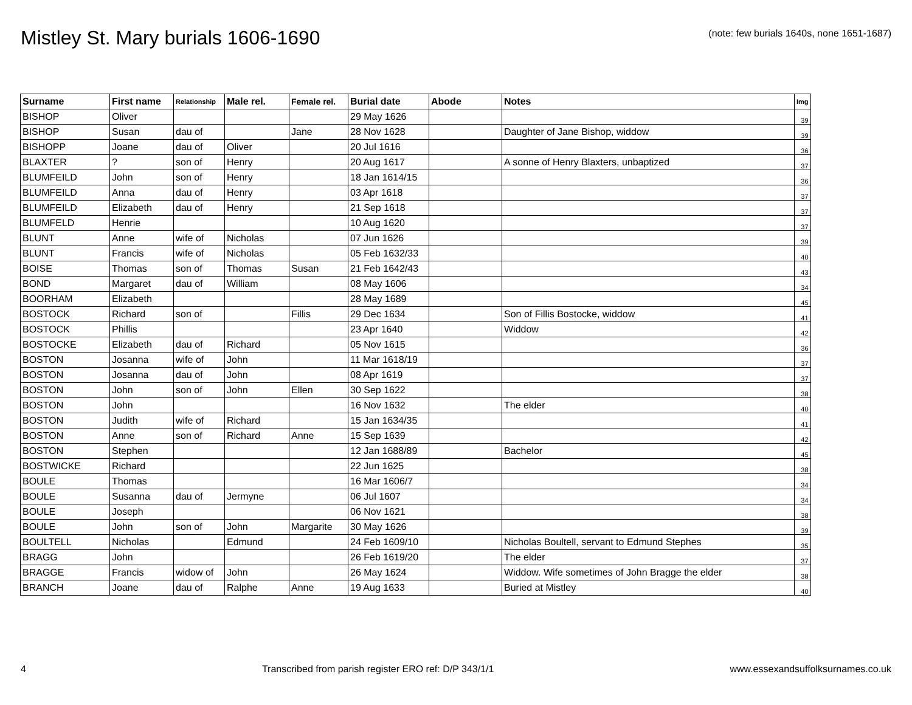Mistley St. Mary burials 1606-1690
(note: few burials 1640s, none 1651-1687)
| Surname | First name | Relationship | Male rel. | Female rel. | Burial date | Abode | Notes | Img |
| --- | --- | --- | --- | --- | --- | --- | --- | --- |
| BISHOP | Oliver | | | | 29 May 1626 | | | 39 |
| BISHOP | Susan | dau of | | Jane | 28 Nov 1628 | | Daughter of Jane Bishop, widdow | 39 |
| BISHOPP | Joane | dau of | Oliver | | 20 Jul 1616 | | | 36 |
| BLAXTER | ? | son of | Henry | | 20 Aug 1617 | | A sonne of Henry Blaxters, unbaptized | 37 |
| BLUMFEILD | John | son of | Henry | | 18 Jan 1614/15 | | | 36 |
| BLUMFEILD | Anna | dau of | Henry | | 03 Apr 1618 | | | 37 |
| BLUMFEILD | Elizabeth | dau of | Henry | | 21 Sep 1618 | | | 37 |
| BLUMFELD | Henrie | | | | 10 Aug 1620 | | | 37 |
| BLUNT | Anne | wife of | Nicholas | | 07 Jun 1626 | | | 39 |
| BLUNT | Francis | wife of | Nicholas | | 05 Feb 1632/33 | | | 40 |
| BOISE | Thomas | son of | Thomas | Susan | 21 Feb 1642/43 | | | 43 |
| BOND | Margaret | dau of | William | | 08 May 1606 | | | 34 |
| BOORHAM | Elizabeth | | | | 28 May 1689 | | | 45 |
| BOSTOCK | Richard | son of | | Fillis | 29 Dec 1634 | | Son of Fillis Bostocke, widdow | 41 |
| BOSTOCK | Phillis | | | | 23 Apr 1640 | | Widdow | 42 |
| BOSTOCKE | Elizabeth | dau of | Richard | | 05 Nov 1615 | | | 36 |
| BOSTON | Josanna | wife of | John | | 11 Mar 1618/19 | | | 37 |
| BOSTON | Josanna | dau of | John | | 08 Apr 1619 | | | 37 |
| BOSTON | John | son of | John | Ellen | 30 Sep 1622 | | | 38 |
| BOSTON | John | | | | 16 Nov 1632 | | The elder | 40 |
| BOSTON | Judith | wife of | Richard | | 15 Jan 1634/35 | | | 41 |
| BOSTON | Anne | son of | Richard | Anne | 15 Sep 1639 | | | 42 |
| BOSTON | Stephen | | | | 12 Jan 1688/89 | | Bachelor | 45 |
| BOSTWICKE | Richard | | | | 22 Jun 1625 | | | 38 |
| BOULE | Thomas | | | | 16 Mar 1606/7 | | | 34 |
| BOULE | Susanna | dau of | Jermyne | | 06 Jul 1607 | | | 34 |
| BOULE | Joseph | | | | 06 Nov 1621 | | | 38 |
| BOULE | John | son of | John | Margarite | 30 May 1626 | | | 39 |
| BOULTELL | Nicholas | | Edmund | | 24 Feb 1609/10 | | Nicholas Boultell, servant to Edmund Stephes | 35 |
| BRAGG | John | | | | 26 Feb 1619/20 | | The elder | 37 |
| BRAGGE | Francis | widow of | John | | 26 May 1624 | | Widdow. Wife sometimes of John Bragge the elder | 38 |
| BRANCH | Joane | dau of | Ralphe | Anne | 19 Aug 1633 | | Buried at Mistley | 40 |
4 Transcribed from parish register ERO ref: D/P 343/1/1 www.essexandsuffolksurnames.co.uk